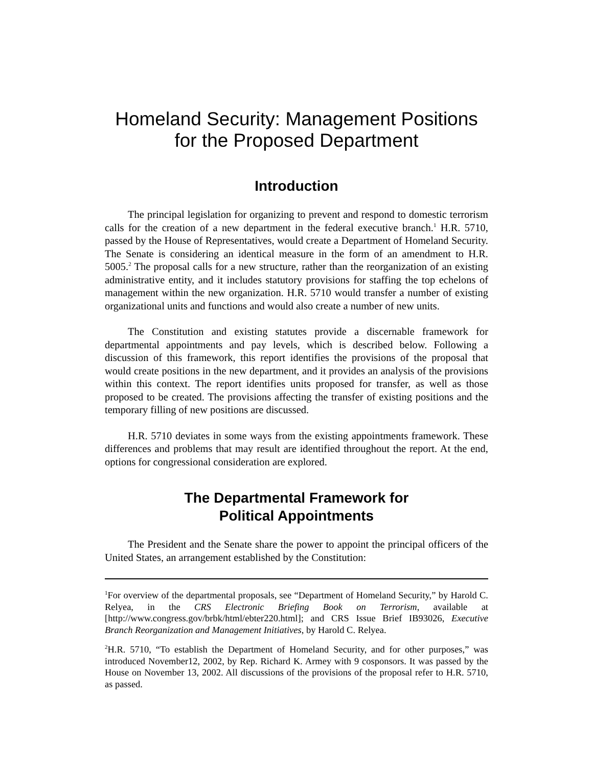Homeland Security: Management Positions
for the Proposed Department
Introduction
The principal legislation for organizing to prevent and respond to domestic terrorism calls for the creation of a new department in the federal executive branch.<sup>1</sup> H.R. 5710, passed by the House of Representatives, would create a Department of Homeland Security. The Senate is considering an identical measure in the form of an amendment to H.R. 5005.<sup>2</sup> The proposal calls for a new structure, rather than the reorganization of an existing administrative entity, and it includes statutory provisions for staffing the top echelons of management within the new organization. H.R. 5710 would transfer a number of existing organizational units and functions and would also create a number of new units.
The Constitution and existing statutes provide a discernable framework for departmental appointments and pay levels, which is described below. Following a discussion of this framework, this report identifies the provisions of the proposal that would create positions in the new department, and it provides an analysis of the provisions within this context. The report identifies units proposed for transfer, as well as those proposed to be created. The provisions affecting the transfer of existing positions and the temporary filling of new positions are discussed.
H.R. 5710 deviates in some ways from the existing appointments framework. These differences and problems that may result are identified throughout the report. At the end, options for congressional consideration are explored.
The Departmental Framework for
Political Appointments
The President and the Senate share the power to appoint the principal officers of the United States, an arrangement established by the Constitution:
<sup>1</sup> For overview of the departmental proposals, see “Department of Homeland Security,” by Harold C. Relyea, in the CRS Electronic Briefing Book on Terrorism, available at [http://www.congress.gov/brbk/html/ebter220.html]; and CRS Issue Brief IB93026, Executive Branch Reorganization and Management Initiatives, by Harold C. Relyea.
<sup>2</sup>H.R. 5710, “To establish the Department of Homeland Security, and for other purposes,” was introduced November12, 2002, by Rep. Richard K. Armey with 9 cosponsors. It was passed by the House on November 13, 2002. All discussions of the provisions of the proposal refer to H.R. 5710, as passed.